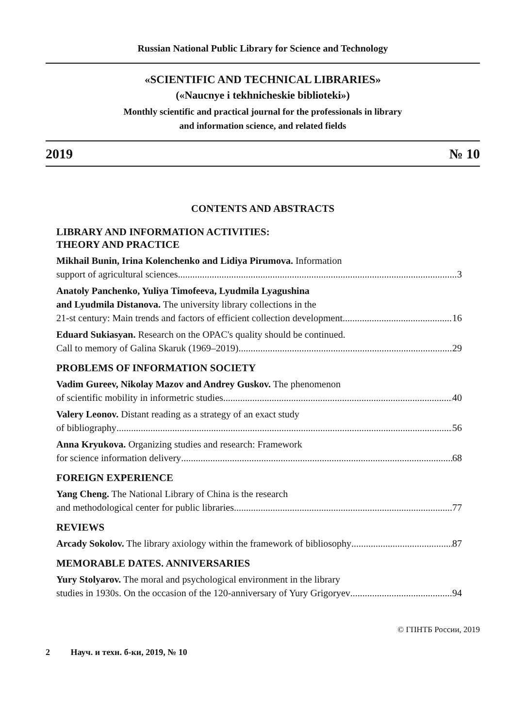Russian National Public Library for Science and Technology
«SCIENTIFIC AND TECHNICAL LIBRARIES»
(«Naucnye i tekhnicheskie biblioteki»)
Monthly scientific and practical journal for the professionals in library
and information science, and related fields
2019 № 10
CONTENTS AND ABSTRACTS
LIBRARY AND INFORMATION ACTIVITIES:
THEORY AND PRACTICE
Mikhail Bunin, Irina Kolenchenko and Lidiya Pirumova. Information
support of agricultural sciences 3
Anatoly Panchenko, Yuliya Timofeeva, Lyudmila Lyagushina
and Lyudmila Distanova. The university library collections in the
21-st century: Main trends and factors of efficient collection development 16
Eduard Sukiasyan. Research on the OPAC's quality should be continued.
Call to memory of Galina Skaruk (1969–2019) 29
PROBLEMS OF INFORMATION SOCIETY
Vadim Gureev, Nikolay Mazov and Andrey Guskov. The phenomenon
of scientific mobility in informetric studies 40
Valery Leonov. Distant reading as a strategy of an exact study
of bibliography 56
Anna Kryukova. Organizing studies and research: Framework
for science information delivery 68
FOREIGN EXPERIENCE
Yang Cheng. The National Library of China is the research
and methodological center for public libraries 77
REVIEWS
Arcady Sokolov. The library axiology within the framework of bibliosophy 87
MEMORABLE DATES. ANNIVERSARIES
Yury Stolyarov. The moral and psychological environment in the library
studies in 1930s. On the occasion of the 120-anniversary of Yury Grigoryev 94
© ГПНТБ России, 2019
2 Науч. и техн. б-ки, 2019, № 10